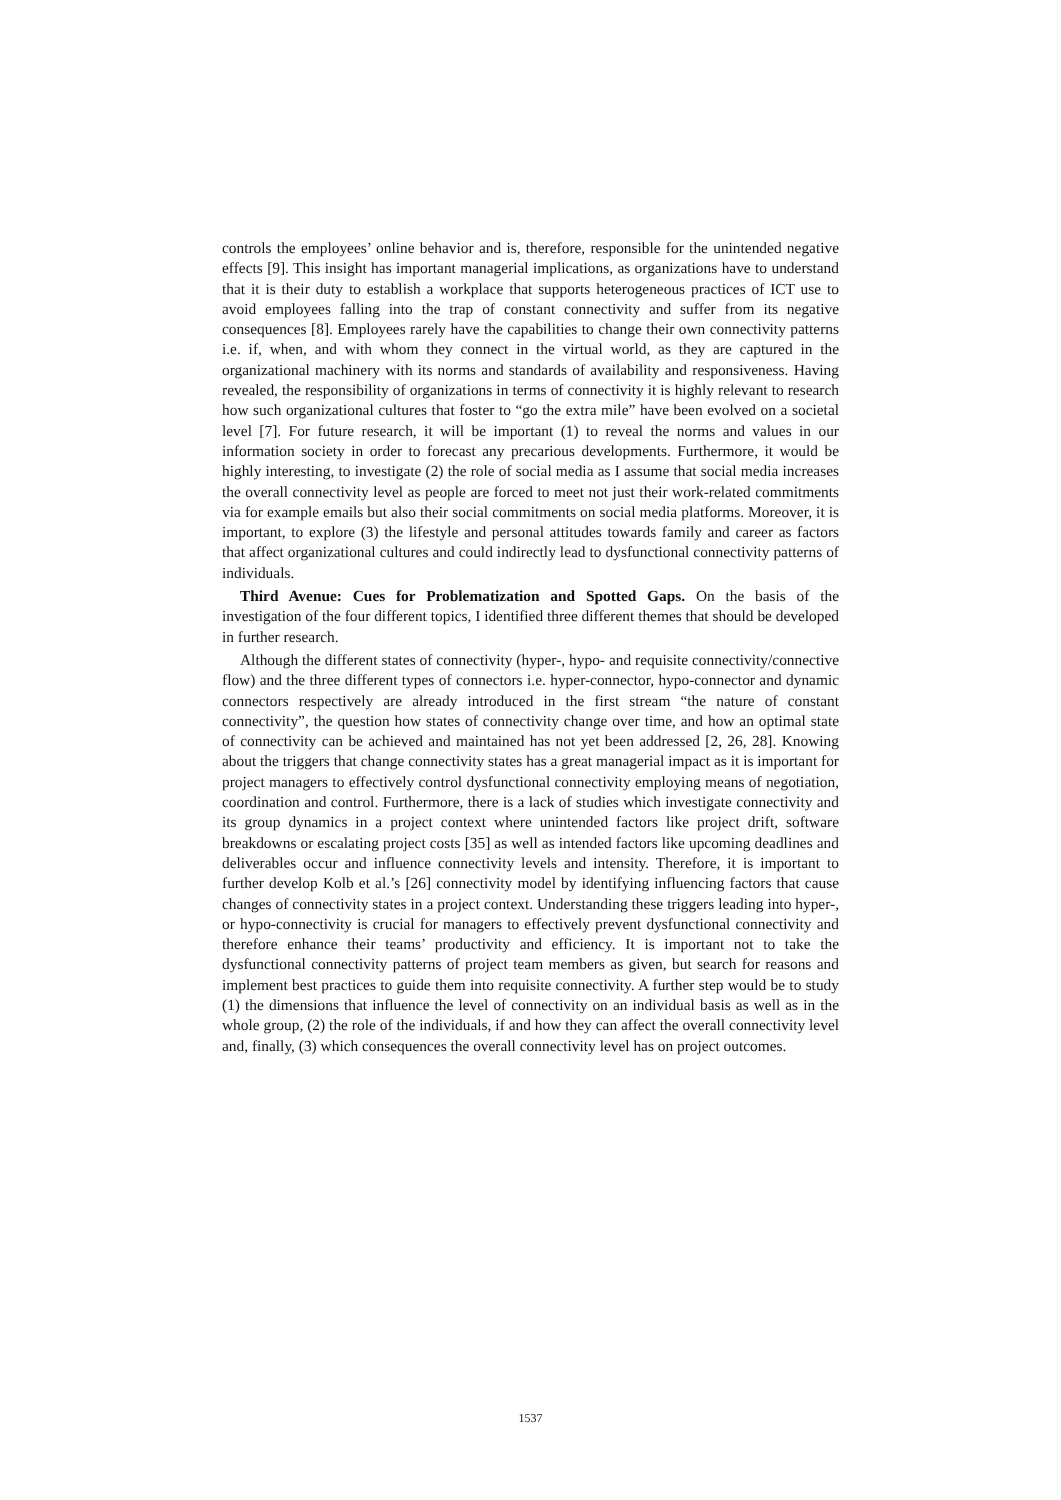controls the employees’ online behavior and is, therefore, responsible for the unintended negative effects [9]. This insight has important managerial implications, as organizations have to understand that it is their duty to establish a workplace that supports heterogeneous practices of ICT use to avoid employees falling into the trap of constant connectivity and suffer from its negative consequences [8]. Employees rarely have the capabilities to change their own connectivity patterns i.e. if, when, and with whom they connect in the virtual world, as they are captured in the organizational machinery with its norms and standards of availability and responsiveness. Having revealed, the responsibility of organizations in terms of connectivity it is highly relevant to research how such organizational cultures that foster to “go the extra mile” have been evolved on a societal level [7]. For future research, it will be important (1) to reveal the norms and values in our information society in order to forecast any precarious developments. Furthermore, it would be highly interesting, to investigate (2) the role of social media as I assume that social media increases the overall connectivity level as people are forced to meet not just their work-related commitments via for example emails but also their social commitments on social media platforms. Moreover, it is important, to explore (3) the lifestyle and personal attitudes towards family and career as factors that affect organizational cultures and could indirectly lead to dysfunctional connectivity patterns of individuals.
Third Avenue: Cues for Problematization and Spotted Gaps. On the basis of the investigation of the four different topics, I identified three different themes that should be developed in further research.
Although the different states of connectivity (hyper-, hypo- and requisite connectivity/connective flow) and the three different types of connectors i.e. hyper-connector, hypo-connector and dynamic connectors respectively are already introduced in the first stream “the nature of constant connectivity”, the question how states of connectivity change over time, and how an optimal state of connectivity can be achieved and maintained has not yet been addressed [2, 26, 28]. Knowing about the triggers that change connectivity states has a great managerial impact as it is important for project managers to effectively control dysfunctional connectivity employing means of negotiation, coordination and control. Furthermore, there is a lack of studies which investigate connectivity and its group dynamics in a project context where unintended factors like project drift, software breakdowns or escalating project costs [35] as well as intended factors like upcoming deadlines and deliverables occur and influence connectivity levels and intensity. Therefore, it is important to further develop Kolb et al.’s [26] connectivity model by identifying influencing factors that cause changes of connectivity states in a project context. Understanding these triggers leading into hyper-, or hypo-connectivity is crucial for managers to effectively prevent dysfunctional connectivity and therefore enhance their teams’ productivity and efficiency. It is important not to take the dysfunctional connectivity patterns of project team members as given, but search for reasons and implement best practices to guide them into requisite connectivity. A further step would be to study (1) the dimensions that influence the level of connectivity on an individual basis as well as in the whole group, (2) the role of the individuals, if and how they can affect the overall connectivity level and, finally, (3) which consequences the overall connectivity level has on project outcomes.
1537